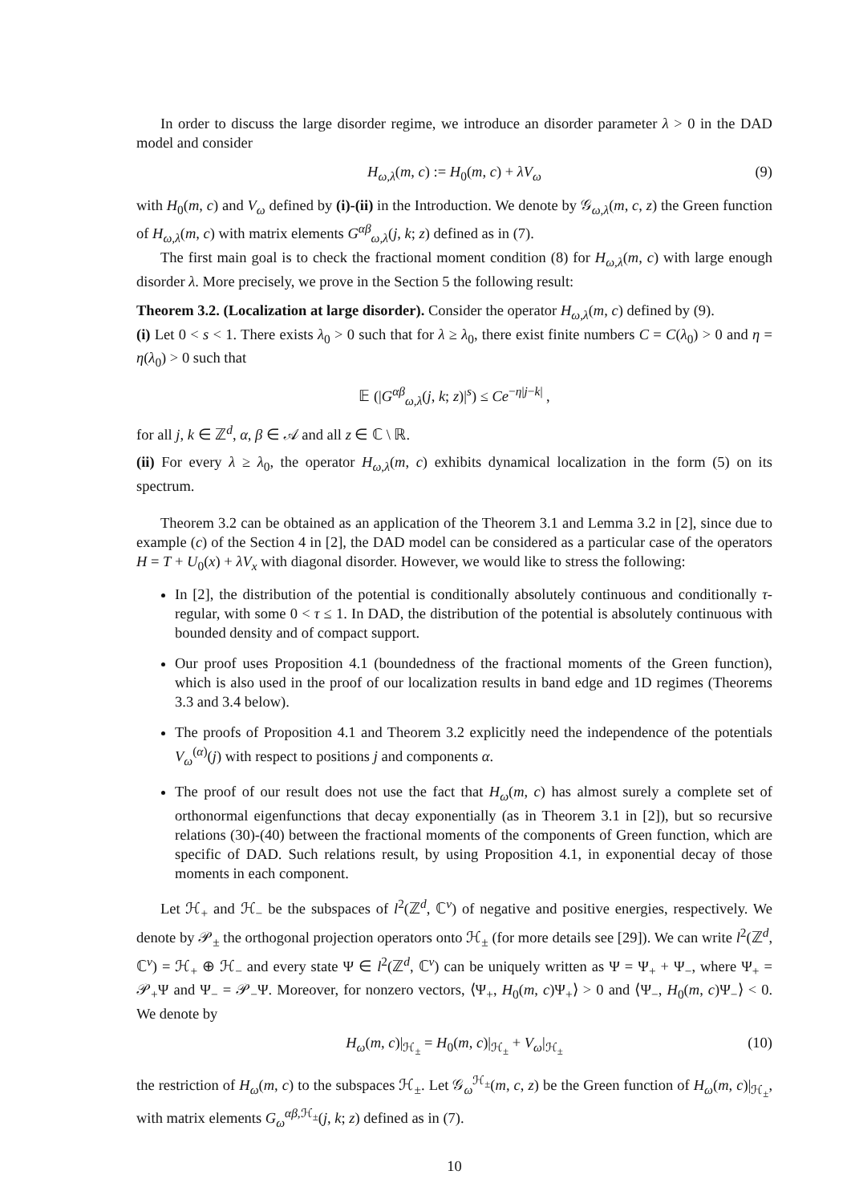In order to discuss the large disorder regime, we introduce an disorder parameter λ > 0 in the DAD model and consider
H<sub>ω,λ</sub>(m, c) := H<sub>0</sub>(m, c) + λV<sub>ω</sub> (9)
with H<sub>0</sub>(m, c) and V<sub>ω</sub> defined by (i)-(ii) in the Introduction. We denote by 𝒢<sub>ω,λ</sub>(m, c, z) the Green function of H<sub>ω,λ</sub>(m, c) with matrix elements G<sup>αβ</sup><sub>ω,λ</sub>(j, k; z) defined as in (7).
The first main goal is to check the fractional moment condition (8) for H<sub>ω,λ</sub>(m, c) with large enough disorder λ. More precisely, we prove in the Section 5 the following result:
Theorem 3.2. (Localization at large disorder). Consider the operator H<sub>ω,λ</sub>(m, c) defined by (9).
(i) Let 0 < s < 1. There exists λ<sub>0</sub> > 0 such that for λ ≥ λ<sub>0</sub>, there exist finite numbers C = C(λ<sub>0</sub>) > 0 and η = η(λ<sub>0</sub>) > 0 such that
𝔼 (|G<sup>αβ</sup><sub>ω,λ</sub>(j, k; z)|<sup>s</sup>) ≤ Ce<sup>−η|j−k|</sup> ,
for all j, k ∈ ℤ<sup>d</sup>, α, β ∈ 𝒜 and all z ∈ ℂ \ ℝ.
(ii) For every λ ≥ λ<sub>0</sub>, the operator H<sub>ω,λ</sub>(m, c) exhibits dynamical localization in the form (5) on its spectrum.
Theorem 3.2 can be obtained as an application of the Theorem 3.1 and Lemma 3.2 in [2], since due to example (c) of the Section 4 in [2], the DAD model can be considered as a particular case of the operators H = T + U<sub>0</sub>(x) + λV<sub>x</sub> with diagonal disorder. However, we would like to stress the following:
In [2], the distribution of the potential is conditionally absolutely continuous and conditionally τ-regular, with some 0 < τ ≤ 1. In DAD, the distribution of the potential is absolutely continuous with bounded density and of compact support.
Our proof uses Proposition 4.1 (boundedness of the fractional moments of the Green function), which is also used in the proof of our localization results in band edge and 1D regimes (Theorems 3.3 and 3.4 below).
The proofs of Proposition 4.1 and Theorem 3.2 explicitly need the independence of the potentials V<sub>ω</sub><sup>(α)</sup>(j) with respect to positions j and components α.
The proof of our result does not use the fact that H<sub>ω</sub>(m, c) has almost surely a complete set of orthonormal eigenfunctions that decay exponentially (as in Theorem 3.1 in [2]), but so recursive relations (30)-(40) between the fractional moments of the components of Green function, which are specific of DAD. Such relations result, by using Proposition 4.1, in exponential decay of those moments in each component.
Let ℋ<sub>+</sub> and ℋ<sub>−</sub> be the subspaces of l<sup>2</sup>(ℤ<sup>d</sup>, ℂ<sup>ν</sup>) of negative and positive energies, respectively. We denote by 𝒫<sub>±</sub> the orthogonal projection operators onto ℋ<sub>±</sub> (for more details see [29]). We can write l<sup>2</sup>(ℤ<sup>d</sup>, ℂ<sup>ν</sup>) = ℋ<sub>+</sub> ⊕ ℋ<sub>−</sub> and every state Ψ ∈ l<sup>2</sup>(ℤ<sup>d</sup>, ℂ<sup>ν</sup>) can be uniquely written as Ψ = Ψ<sub>+</sub> + Ψ<sub>−</sub>, where Ψ<sub>+</sub> = 𝒫<sub>+</sub>Ψ and Ψ<sub>−</sub> = 𝒫<sub>−</sub>Ψ. Moreover, for nonzero vectors, ⟨Ψ<sub>+</sub>, H<sub>0</sub>(m, c)Ψ<sub>+</sub>⟩ > 0 and ⟨Ψ<sub>−</sub>, H<sub>0</sub>(m, c)Ψ<sub>−</sub>⟩ < 0. We denote by
H<sub>ω</sub>(m, c)|<sub>ℋ<sub>±</sub></sub> = H<sub>0</sub>(m, c)|<sub>ℋ<sub>±</sub></sub> + V<sub>ω</sub>|<sub>ℋ<sub>±</sub></sub> (10)
the restriction of H<sub>ω</sub>(m, c) to the subspaces ℋ<sub>±</sub>. Let 𝒢<sub>ω</sub><sup>ℋ<sub>±</sub></sup>(m, c, z) be the Green function of H<sub>ω</sub>(m, c)|<sub>ℋ<sub>±</sub></sub>, with matrix elements G<sub>ω</sub><sup>αβ,ℋ<sub>±</sub></sup>(j, k; z) defined as in (7).
10